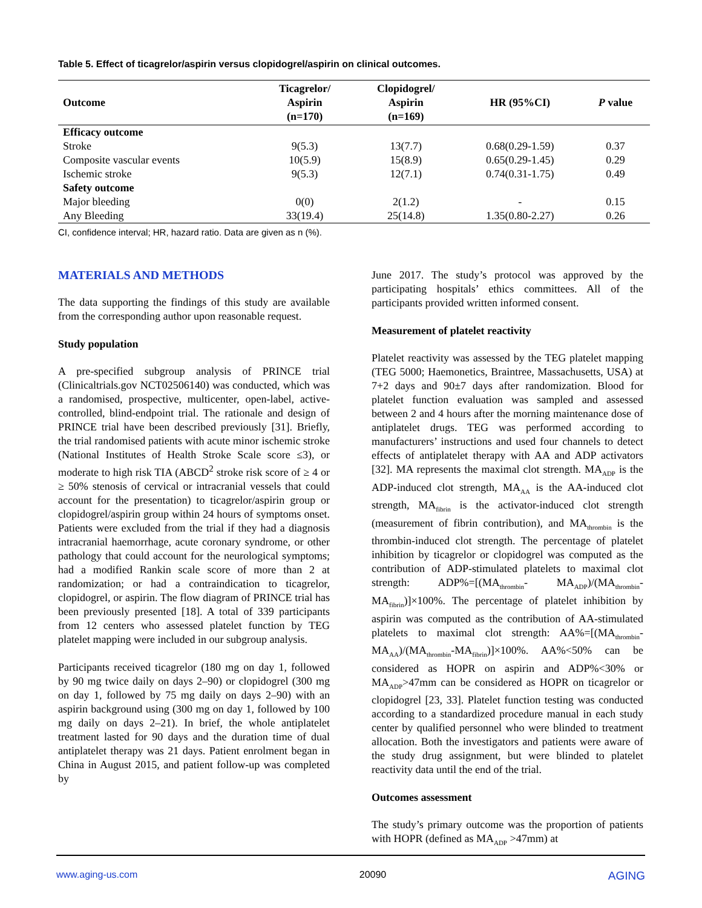Table 5. Effect of ticagrelor/aspirin versus clopidogrel/aspirin on clinical outcomes.
| Outcome | Ticagrelor/ Aspirin (n=170) | Clopidogrel/ Aspirin (n=169) | HR (95%CI) | P value |
| --- | --- | --- | --- | --- |
| Efficacy outcome | | | | |
| Stroke | 9(5.3) | 13(7.7) | 0.68(0.29-1.59) | 0.37 |
| Composite vascular events | 10(5.9) | 15(8.9) | 0.65(0.29-1.45) | 0.29 |
| Ischemic stroke | 9(5.3) | 12(7.1) | 0.74(0.31-1.75) | 0.49 |
| Safety outcome | | | | |
| Major bleeding | 0(0) | 2(1.2) | - | 0.15 |
| Any Bleeding | 33(19.4) | 25(14.8) | 1.35(0.80-2.27) | 0.26 |
CI, confidence interval; HR, hazard ratio. Data are given as n (%).
MATERIALS AND METHODS
The data supporting the findings of this study are available from the corresponding author upon reasonable request.
Study population
A pre-specified subgroup analysis of PRINCE trial (Clinicaltrials.gov NCT02506140) was conducted, which was a randomised, prospective, multicenter, open-label, active-controlled, blind-endpoint trial. The rationale and design of PRINCE trial have been described previously [31]. Briefly, the trial randomised patients with acute minor ischemic stroke (National Institutes of Health Stroke Scale score ≤3), or moderate to high risk TIA (ABCD<sup>2</sup> stroke risk score of ≥ 4 or ≥ 50% stenosis of cervical or intracranial vessels that could account for the presentation) to ticagrelor/aspirin group or clopidogrel/aspirin group within 24 hours of symptoms onset. Patients were excluded from the trial if they had a diagnosis intracranial haemorrhage, acute coronary syndrome, or other pathology that could account for the neurological symptoms; had a modified Rankin scale score of more than 2 at randomization; or had a contraindication to ticagrelor, clopidogrel, or aspirin. The flow diagram of PRINCE trial has been previously presented [18]. A total of 339 participants from 12 centers who assessed platelet function by TEG platelet mapping were included in our subgroup analysis.
Participants received ticagrelor (180 mg on day 1, followed by 90 mg twice daily on days 2–90) or clopidogrel (300 mg on day 1, followed by 75 mg daily on days 2–90) with an aspirin background using (300 mg on day 1, followed by 100 mg daily on days 2–21). In brief, the whole antiplatelet treatment lasted for 90 days and the duration time of dual antiplatelet therapy was 21 days. Patient enrolment began in China in August 2015, and patient follow-up was completed by
June 2017. The study’s protocol was approved by the participating hospitals’ ethics committees. All of the participants provided written informed consent.
Measurement of platelet reactivity
Platelet reactivity was assessed by the TEG platelet mapping (TEG 5000; Haemonetics, Braintree, Massachusetts, USA) at 7+2 days and 90±7 days after randomization. Blood for platelet function evaluation was sampled and assessed between 2 and 4 hours after the morning maintenance dose of antiplatelet drugs. TEG was performed according to manufacturers’ instructions and used four channels to detect effects of antiplatelet therapy with AA and ADP activators [32]. MA represents the maximal clot strength. MA<sub>ADP</sub> is the ADP-induced clot strength, MA<sub>AA</sub> is the AA-induced clot strength, MA<sub>fibrin</sub> is the activator-induced clot strength (measurement of fibrin contribution), and MA<sub>thrombin</sub> is the thrombin-induced clot strength. The percentage of platelet inhibition by ticagrelor or clopidogrel was computed as the contribution of ADP-stimulated platelets to maximal clot strength: ADP%=[(MA<sub>thrombin</sub>- MA<sub>ADP</sub>)/(MA<sub>thrombin</sub>-MA<sub>fibrin</sub>)]×100%. The percentage of platelet inhibition by aspirin was computed as the contribution of AA-stimulated platelets to maximal clot strength: AA%=[(MA<sub>thrombin</sub>- MA<sub>AA</sub>)/(MA<sub>thrombin</sub>-MA<sub>fibrin</sub>)]×100%. AA%<50% can be considered as HOPR on aspirin and ADP%<30% or MA<sub>ADP</sub>>47mm can be considered as HOPR on ticagrelor or clopidogrel [23, 33]. Platelet function testing was conducted according to a standardized procedure manual in each study center by qualified personnel who were blinded to treatment allocation. Both the investigators and patients were aware of the study drug assignment, but were blinded to platelet reactivity data until the end of the trial.
Outcomes assessment
The study’s primary outcome was the proportion of patients with HOPR (defined as MA<sub>ADP</sub> >47mm) at
www.aging-us.com 20090 AGING